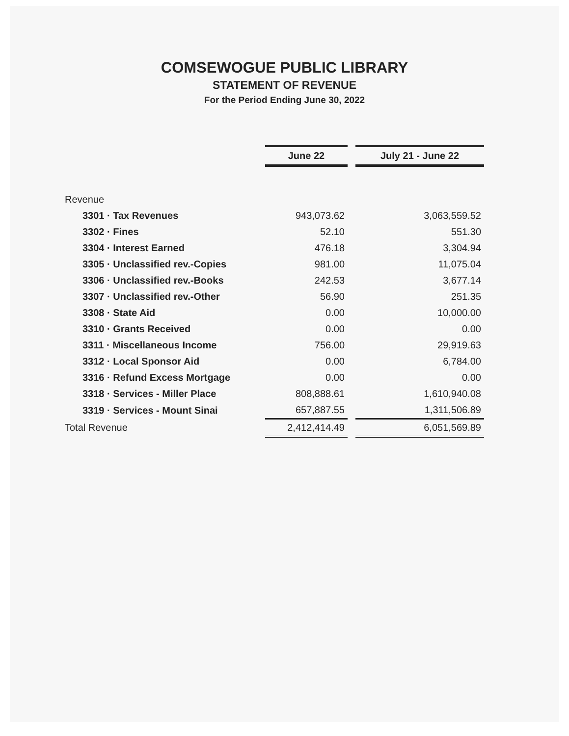COMSEWOGUE PUBLIC LIBRARY
STATEMENT OF REVENUE
For the Period Ending June 30, 2022
| | June 22 | | July 21 - June 22 |
| Revenue | | | |
| 3301 · Tax Revenues | 943,073.62 | | 3,063,559.52 |
| 3302 · Fines | 52.10 | | 551.30 |
| 3304 · Interest Earned | 476.18 | | 3,304.94 |
| 3305 · Unclassified rev.-Copies | 981.00 | | 11,075.04 |
| 3306 · Unclassified rev.-Books | 242.53 | | 3,677.14 |
| 3307 · Unclassified rev.-Other | 56.90 | | 251.35 |
| 3308 · State Aid | 0.00 | | 10,000.00 |
| 3310 · Grants Received | 0.00 | | 0.00 |
| 3311 · Miscellaneous Income | 756.00 | | 29,919.63 |
| 3312 · Local Sponsor Aid | 0.00 | | 6,784.00 |
| 3316 · Refund Excess Mortgage | 0.00 | | 0.00 |
| 3318 · Services - Miller Place | 808,888.61 | | 1,610,940.08 |
| 3319 · Services - Mount Sinai | 657,887.55 | | 1,311,506.89 |
| Total Revenue | 2,412,414.49 | | 6,051,569.89 |